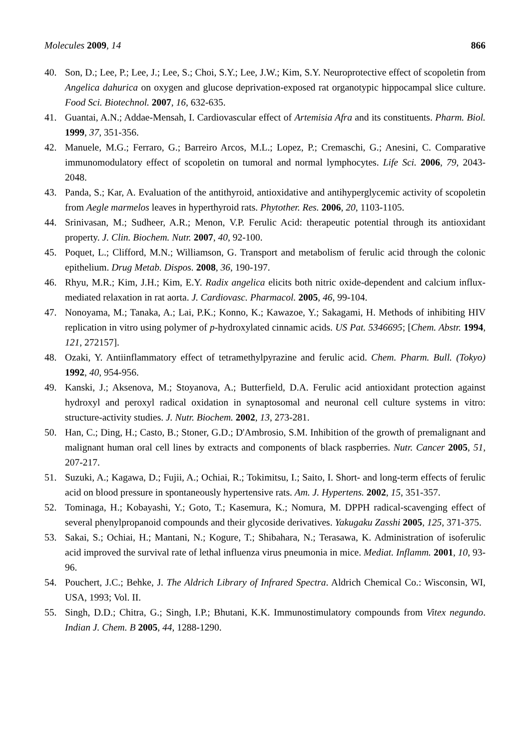Molecules 2009, 14 866
40. Son, D.; Lee, P.; Lee, J.; Lee, S.; Choi, S.Y.; Lee, J.W.; Kim, S.Y. Neuroprotective effect of scopoletin from Angelica dahurica on oxygen and glucose deprivation-exposed rat organotypic hippocampal slice culture. Food Sci. Biotechnol. 2007, 16, 632-635.
41. Guantai, A.N.; Addae-Mensah, I. Cardiovascular effect of Artemisia Afra and its constituents. Pharm. Biol. 1999, 37, 351-356.
42. Manuele, M.G.; Ferraro, G.; Barreiro Arcos, M.L.; Lopez, P.; Cremaschi, G.; Anesini, C. Comparative immunomodulatory effect of scopoletin on tumoral and normal lymphocytes. Life Sci. 2006, 79, 2043-2048.
43. Panda, S.; Kar, A. Evaluation of the antithyroid, antioxidative and antihyperglycemic activity of scopoletin from Aegle marmelos leaves in hyperthyroid rats. Phytother. Res. 2006, 20, 1103-1105.
44. Srinivasan, M.; Sudheer, A.R.; Menon, V.P. Ferulic Acid: therapeutic potential through its antioxidant property. J. Clin. Biochem. Nutr. 2007, 40, 92-100.
45. Poquet, L.; Clifford, M.N.; Williamson, G. Transport and metabolism of ferulic acid through the colonic epithelium. Drug Metab. Dispos. 2008, 36, 190-197.
46. Rhyu, M.R.; Kim, J.H.; Kim, E.Y. Radix angelica elicits both nitric oxide-dependent and calcium influx-mediated relaxation in rat aorta. J. Cardiovasc. Pharmacol. 2005, 46, 99-104.
47. Nonoyama, M.; Tanaka, A.; Lai, P.K.; Konno, K.; Kawazoe, Y.; Sakagami, H. Methods of inhibiting HIV replication in vitro using polymer of p-hydroxylated cinnamic acids. US Pat. 5346695; [Chem. Abstr. 1994, 121, 272157].
48. Ozaki, Y. Antiinflammatory effect of tetramethylpyrazine and ferulic acid. Chem. Pharm. Bull. (Tokyo) 1992, 40, 954-956.
49. Kanski, J.; Aksenova, M.; Stoyanova, A.; Butterfield, D.A. Ferulic acid antioxidant protection against hydroxyl and peroxyl radical oxidation in synaptosomal and neuronal cell culture systems in vitro: structure-activity studies. J. Nutr. Biochem. 2002, 13, 273-281.
50. Han, C.; Ding, H.; Casto, B.; Stoner, G.D.; D'Ambrosio, S.M. Inhibition of the growth of premalignant and malignant human oral cell lines by extracts and components of black raspberries. Nutr. Cancer 2005, 51, 207-217.
51. Suzuki, A.; Kagawa, D.; Fujii, A.; Ochiai, R.; Tokimitsu, I.; Saito, I. Short- and long-term effects of ferulic acid on blood pressure in spontaneously hypertensive rats. Am. J. Hypertens. 2002, 15, 351-357.
52. Tominaga, H.; Kobayashi, Y.; Goto, T.; Kasemura, K.; Nomura, M. DPPH radical-scavenging effect of several phenylpropanoid compounds and their glycoside derivatives. Yakugaku Zasshi 2005, 125, 371-375.
53. Sakai, S.; Ochiai, H.; Mantani, N.; Kogure, T.; Shibahara, N.; Terasawa, K. Administration of isoferulic acid improved the survival rate of lethal influenza virus pneumonia in mice. Mediat. Inflamm. 2001, 10, 93-96.
54. Pouchert, J.C.; Behke, J. The Aldrich Library of Infrared Spectra. Aldrich Chemical Co.: Wisconsin, WI, USA, 1993; Vol. II.
55. Singh, D.D.; Chitra, G.; Singh, I.P.; Bhutani, K.K. Immunostimulatory compounds from Vitex negundo. Indian J. Chem. B 2005, 44, 1288-1290.